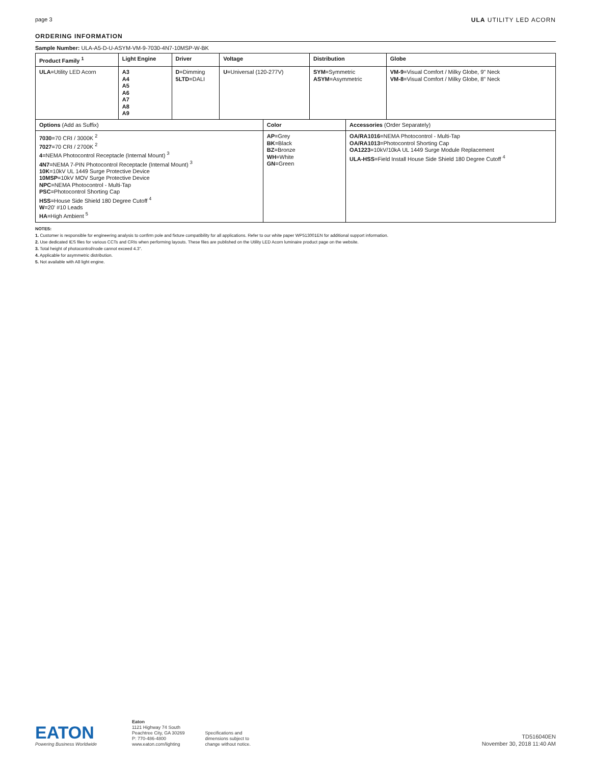page 3 ULA UTILITY LED ACORN
ORDERING INFORMATION
Sample Number: ULA-A5-D-U-ASYM-VM-9-7030-4N7-10MSP-W-BK
| Product Family <sup>1</sup> | Light Engine | Driver | Voltage | | Distribution | | Globe |
| --- | --- | --- | --- | --- | --- | --- | --- |
| ULA =Utility LED Acorn | A3 A4 A5 A6 A7 A8 A9 | D =Dimming 5LTD =DALI | U =Universal (120-277V) | | SYM =Symmetric ASYM =Asymmetric | | VM-9 =Visual Comfort / Milky Globe, 9" Neck VM-8 =Visual Comfort / Milky Globe, 8" Neck |
| Options (Add as Suffix) | | | | Color | | Accessories (Order Separately) | |
| 7030 =70 CRI / 3000K <sup>2</sup> 7027 =70 CRI / 2700K <sup>2</sup> 4 =NEMA Photocontrol Receptacle (Internal Mount) <sup>3</sup> 4N7 =NEMA 7-PIN Photocontrol Receptacle (Internal Mount) <sup>3</sup> 10K =10kV UL 1449 Surge Protective Device 10MSP =10kV MOV Surge Protective Device NPC =NEMA Photocontrol - Multi-Tap PSC =Photocontrol Shorting Cap HSS =House Side Shield 180 Degree Cutoff <sup>4</sup> W =20' #10 Leads HA =High Ambient <sup>5</sup> | | | | AP =Grey BK =Black BZ =Bronze WH =White GN =Green | | OA/RA1016 =NEMA Photocontrol - Multi-Tap OA/RA1013 =Photocontrol Shorting Cap OA1223 =10kV/10kA UL 1449 Surge Module Replacement ULA-HSS =Field Install House Side Shield 180 Degree Cutoff <sup>4</sup> | |
NOTES:
1. Customer is responsible for engineering analysis to confirm pole and fixture compatibility for all applications. Refer to our white paper WP513001EN for additional support information.
2. Use dedicated IES files for various CCTs and CRIs when performing layouts. These files are published on the Utility LED Acorn luminaire product page on the website.
3. Total height of photocontrol/node cannot exceed 4.3".
4. Applicable for asymmetric distribution.
5. Not available with A8 light engine.
EATON
Powering Business Worldwide
Eaton
1121 Highway 74 South
Peachtree City, GA 30269
P: 770-486-4800
www.eaton.com/lighting
Specifications and
dimensions subject to
change without notice.
TD516040EN
November 30, 2018 11:40 AM